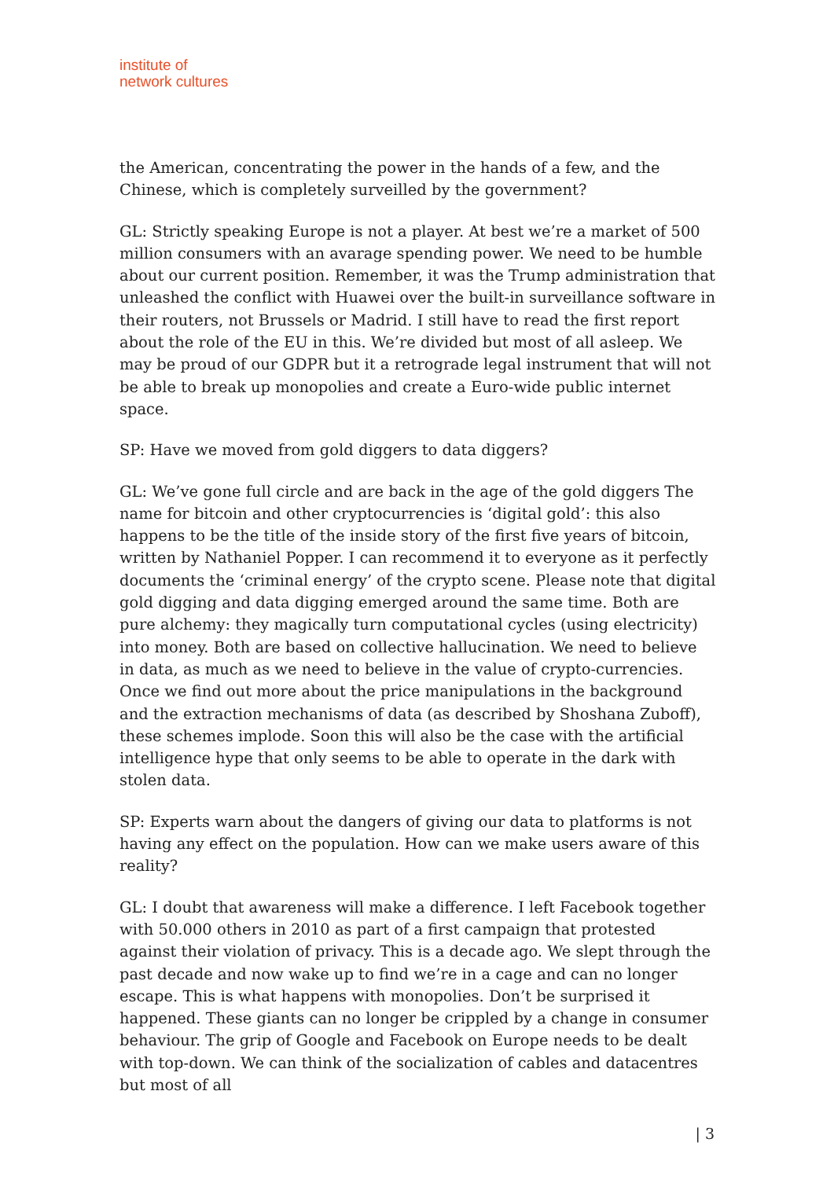institute of
network cultures
the American, concentrating the power in the hands of a few, and the Chinese, which is completely surveilled by the government?
GL: Strictly speaking Europe is not a player. At best we’re a market of 500 million consumers with an avarage spending power. We need to be humble about our current position. Remember, it was the Trump administration that unleashed the conflict with Huawei over the built-in surveillance software in their routers, not Brussels or Madrid. I still have to read the first report about the role of the EU in this. We’re divided but most of all asleep. We may be proud of our GDPR but it a retrograde legal instrument that will not be able to break up monopolies and create a Euro-wide public internet space.
SP: Have we moved from gold diggers to data diggers?
GL: We’ve gone full circle and are back in the age of the gold diggers The name for bitcoin and other cryptocurrencies is ‘digital gold’: this also happens to be the title of the inside story of the first five years of bitcoin, written by Nathaniel Popper. I can recommend it to everyone as it perfectly documents the ‘criminal energy’ of the crypto scene. Please note that digital gold digging and data digging emerged around the same time. Both are pure alchemy: they magically turn computational cycles (using electricity) into money. Both are based on collective hallucination. We need to believe in data, as much as we need to believe in the value of crypto-currencies. Once we find out more about the price manipulations in the background and the extraction mechanisms of data (as described by Shoshana Zuboff), these schemes implode. Soon this will also be the case with the artificial intelligence hype that only seems to be able to operate in the dark with stolen data.
SP: Experts warn about the dangers of giving our data to platforms is not having any effect on the population. How can we make users aware of this reality?
GL: I doubt that awareness will make a difference. I left Facebook together with 50.000 others in 2010 as part of a first campaign that protested against their violation of privacy. This is a decade ago. We slept through the past decade and now wake up to find we’re in a cage and can no longer escape. This is what happens with monopolies. Don’t be surprised it happened. These giants can no longer be crippled by a change in consumer behaviour. The grip of Google and Facebook on Europe needs to be dealt with top-down. We can think of the socialization of cables and datacentres but most of all
| 3